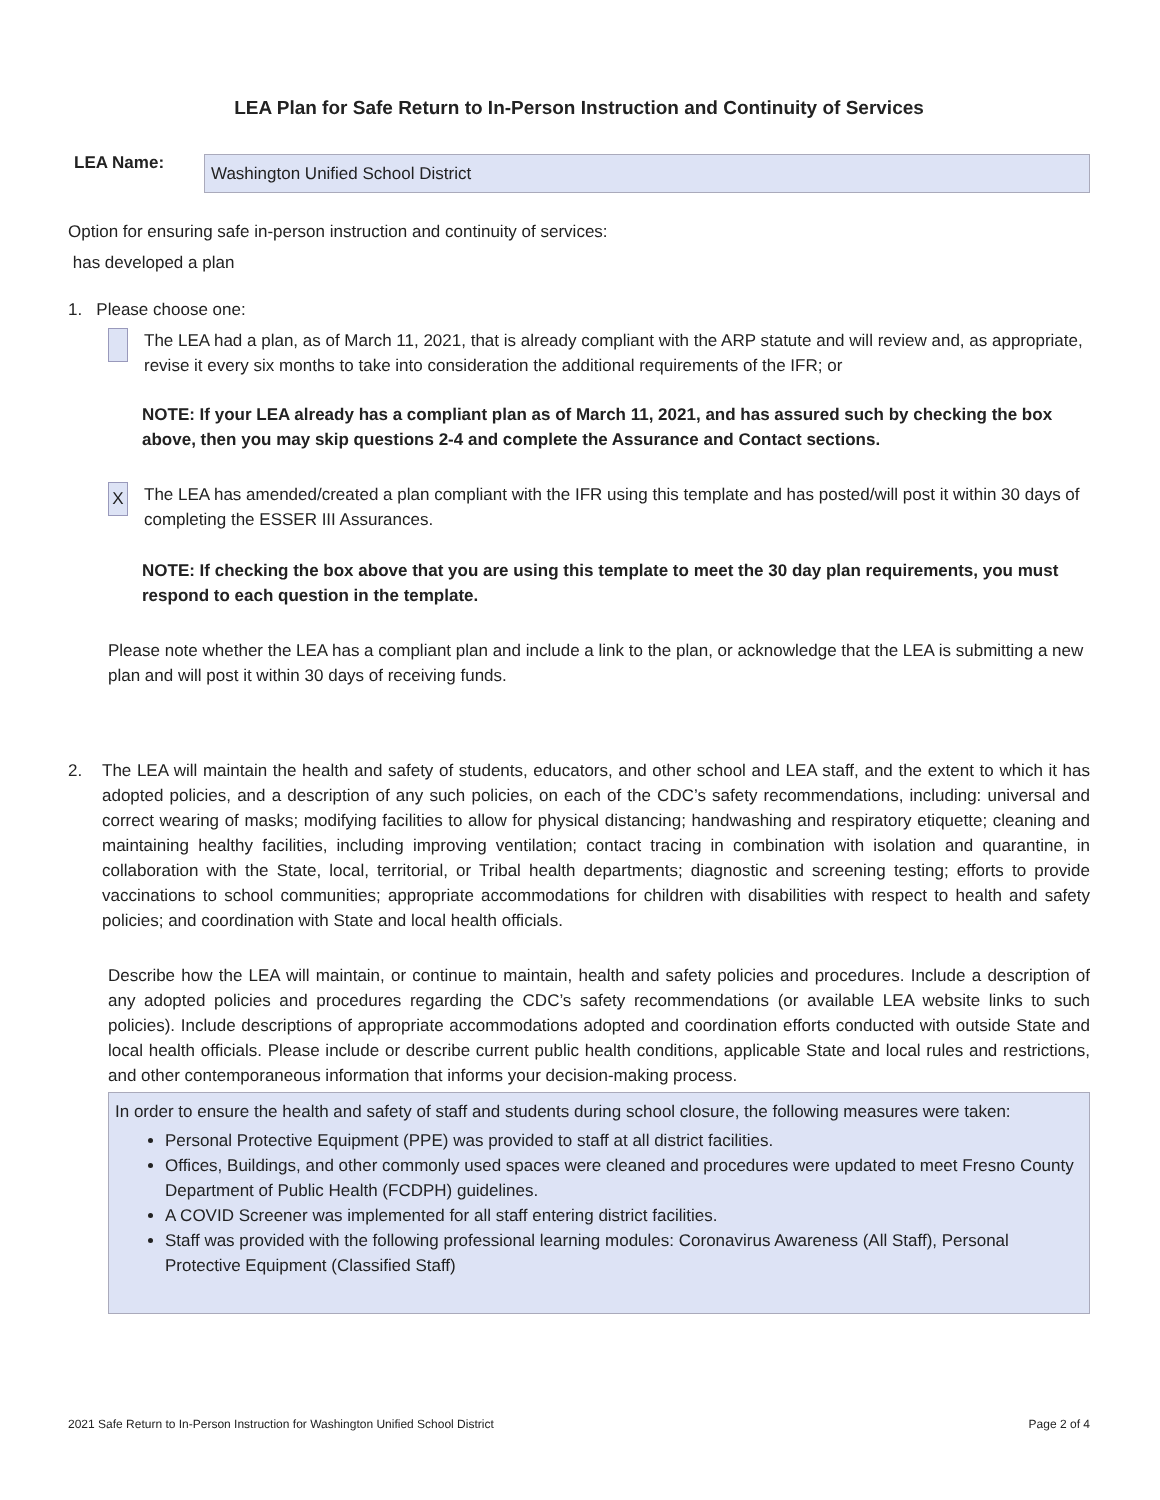LEA Plan for Safe Return to In-Person Instruction and Continuity of Services
LEA Name:
Washington Unified School District
Option for ensuring safe in-person instruction and continuity of services:
has developed a plan
1. Please choose one:
The LEA had a plan, as of March 11, 2021, that is already compliant with the ARP statute and will review and, as appropriate, revise it every six months to take into consideration the additional requirements of the IFR; or
NOTE: If your LEA already has a compliant plan as of March 11, 2021, and has assured such by checking the box above, then you may skip questions 2-4 and complete the Assurance and Contact sections.
X
The LEA has amended/created a plan compliant with the IFR using this template and has posted/will post it within 30 days of completing the ESSER III Assurances.
NOTE: If checking the box above that you are using this template to meet the 30 day plan requirements, you must respond to each question in the template.
Please note whether the LEA has a compliant plan and include a link to the plan, or acknowledge that the LEA is submitting a new plan and will post it within 30 days of receiving funds.
2. The LEA will maintain the health and safety of students, educators, and other school and LEA staff, and the extent to which it has adopted policies, and a description of any such policies, on each of the CDC’s safety recommendations, including: universal and correct wearing of masks; modifying facilities to allow for physical distancing; handwashing and respiratory etiquette; cleaning and maintaining healthy facilities, including improving ventilation; contact tracing in combination with isolation and quarantine, in collaboration with the State, local, territorial, or Tribal health departments; diagnostic and screening testing; efforts to provide vaccinations to school communities; appropriate accommodations for children with disabilities with respect to health and safety policies; and coordination with State and local health officials.
Describe how the LEA will maintain, or continue to maintain, health and safety policies and procedures. Include a description of any adopted policies and procedures regarding the CDC’s safety recommendations (or available LEA website links to such policies). Include descriptions of appropriate accommodations adopted and coordination efforts conducted with outside State and local health officials. Please include or describe current public health conditions, applicable State and local rules and restrictions, and other contemporaneous information that informs your decision-making process.
In order to ensure the health and safety of staff and students during school closure, the following measures were taken:
Personal Protective Equipment (PPE) was provided to staff at all district facilities.
Offices, Buildings, and other commonly used spaces were cleaned and procedures were updated to meet Fresno County Department of Public Health (FCDPH) guidelines.
A COVID Screener was implemented for all staff entering district facilities.
Staff was provided with the following professional learning modules: Coronavirus Awareness (All Staff), Personal Protective Equipment (Classified Staff)
2021 Safe Return to In-Person Instruction for Washington Unified School District Page 2 of 4